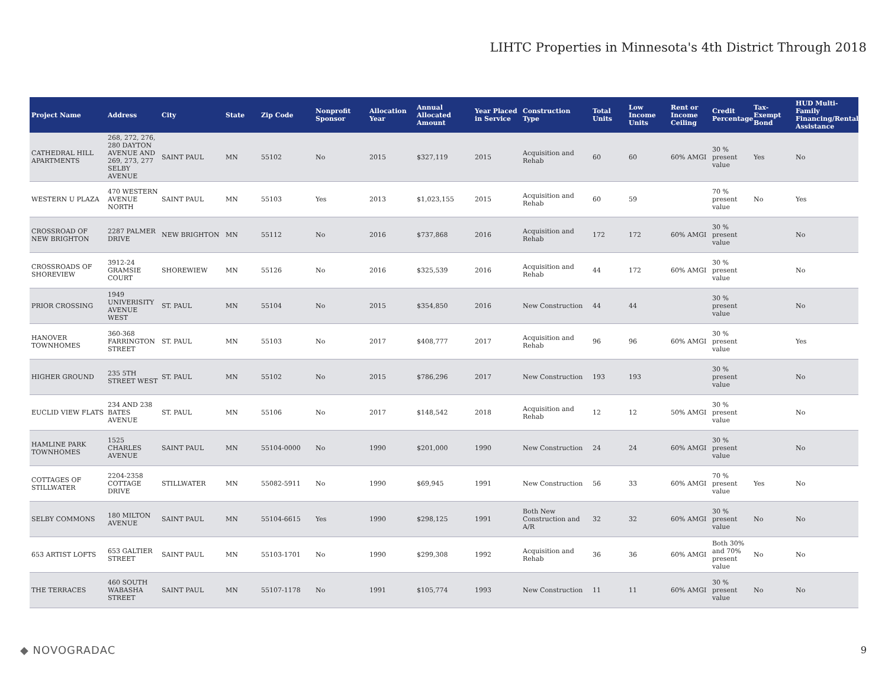LIHTC Properties in Minnesota's 4th District Through 2018
| Project Name | Address | City | State | Zip Code | Nonprofit Sponsor | Allocation Year | Annual Allocated Amount | Year Placed in Service | Construction Type | Total Units | Low Income Units | Rent or Income Ceiling | Credit Percentage | Tax-Exempt Bond | HUD Multi-Family Financing/Rental Assistance |
| --- | --- | --- | --- | --- | --- | --- | --- | --- | --- | --- | --- | --- | --- | --- | --- |
| CATHEDRAL HILL APARTMENTS | 268, 272, 276, 280 DAYTON AVENUE AND 269, 273, 277 SELBY AVENUE | SAINT PAUL | MN | 55102 | No | 2015 | $327,119 | 2015 | Acquisition and Rehab | 60 | 60 | 60% AMGI | 30 % present value | Yes | No |
| WESTERN U PLAZA | 470 WESTERN AVENUE NORTH | SAINT PAUL | MN | 55103 | Yes | 2013 | $1,023,155 | 2015 | Acquisition and Rehab | 60 | 59 | | 70 % present value | No | Yes |
| CROSSROAD OF NEW BRIGHTON | 2287 PALMER DRIVE | NEW BRIGHTON | MN | 55112 | No | 2016 | $737,868 | 2016 | Acquisition and Rehab | 172 | 172 | 60% AMGI | 30 % present value | | No |
| CROSSROADS OF SHOREVIEW | 3912-24 GRAMSIE COURT | SHOREWIEW | MN | 55126 | No | 2016 | $325,539 | 2016 | Acquisition and Rehab | 44 | 172 | 60% AMGI | 30 % present value | | No |
| PRIOR CROSSING | 1949 UNIVERISITY AVENUE WEST | ST. PAUL | MN | 55104 | No | 2015 | $354,850 | 2016 | New Construction | 44 | 44 | | 30 % present value | | No |
| HANOVER TOWNHOMES | 360-368 FARRINGTON STREET | ST. PAUL | MN | 55103 | No | 2017 | $408,777 | 2017 | Acquisition and Rehab | 96 | 96 | 60% AMGI | 30 % present value | | Yes |
| HIGHER GROUND | 235 5TH STREET WEST | ST. PAUL | MN | 55102 | No | 2015 | $786,296 | 2017 | New Construction | 193 | 193 | | 30 % present value | | No |
| EUCLID VIEW FLATS | 234 AND 238 BATES AVENUE | ST. PAUL | MN | 55106 | No | 2017 | $148,542 | 2018 | Acquisition and Rehab | 12 | 12 | 50% AMGI | 30 % present value | | No |
| HAMLINE PARK TOWNHOMES | 1525 CHARLES AVENUE | SAINT PAUL | MN | 55104-0000 | No | 1990 | $201,000 | 1990 | New Construction | 24 | 24 | 60% AMGI | 30 % present value | | No |
| COTTAGES OF STILLWATER | 2204-2358 COTTAGE DRIVE | STILLWATER | MN | 55082-5911 | No | 1990 | $69,945 | 1991 | New Construction | 56 | 33 | 60% AMGI | 70 % present value | Yes | No |
| SELBY COMMONS | 180 MILTON AVENUE | SAINT PAUL | MN | 55104-6615 | Yes | 1990 | $298,125 | 1991 | Both New Construction and A/R | 32 | 32 | 60% AMGI | 30 % present value | No | No |
| 653 ARTIST LOFTS | 653 GALTIER STREET | SAINT PAUL | MN | 55103-1701 | No | 1990 | $299,308 | 1992 | Acquisition and Rehab | 36 | 36 | 60% AMGI | Both 30% and 70% present value | No | No |
| THE TERRACES | 460 SOUTH WABASHA STREET | SAINT PAUL | MN | 55107-1178 | No | 1991 | $105,774 | 1993 | New Construction | 11 | 11 | 60% AMGI | 30 % present value | No | No |
◆ NOVOGRADAC 9